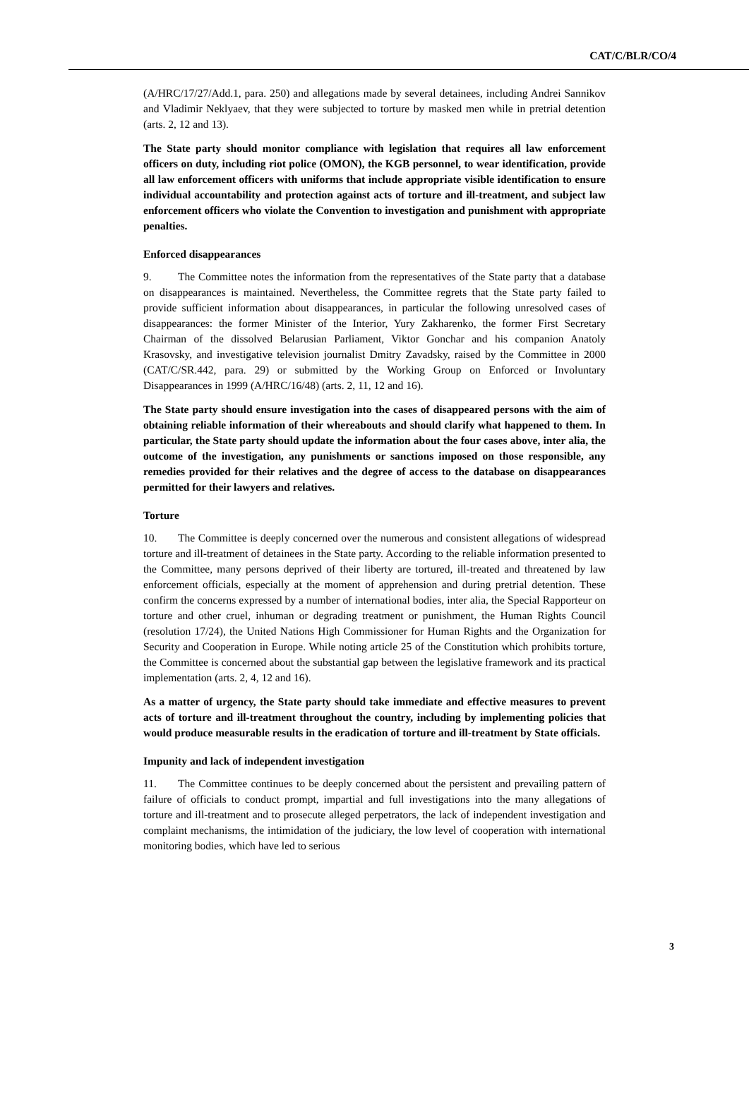CAT/C/BLR/CO/4
(A/HRC/17/27/Add.1, para. 250) and allegations made by several detainees, including Andrei Sannikov and Vladimir Neklyaev, that they were subjected to torture by masked men while in pretrial detention (arts. 2, 12 and 13).
The State party should monitor compliance with legislation that requires all law enforcement officers on duty, including riot police (OMON), the KGB personnel, to wear identification, provide all law enforcement officers with uniforms that include appropriate visible identification to ensure individual accountability and protection against acts of torture and ill-treatment, and subject law enforcement officers who violate the Convention to investigation and punishment with appropriate penalties.
Enforced disappearances
9. The Committee notes the information from the representatives of the State party that a database on disappearances is maintained. Nevertheless, the Committee regrets that the State party failed to provide sufficient information about disappearances, in particular the following unresolved cases of disappearances: the former Minister of the Interior, Yury Zakharenko, the former First Secretary Chairman of the dissolved Belarusian Parliament, Viktor Gonchar and his companion Anatoly Krasovsky, and investigative television journalist Dmitry Zavadsky, raised by the Committee in 2000 (CAT/C/SR.442, para. 29) or submitted by the Working Group on Enforced or Involuntary Disappearances in 1999 (A/HRC/16/48) (arts. 2, 11, 12 and 16).
The State party should ensure investigation into the cases of disappeared persons with the aim of obtaining reliable information of their whereabouts and should clarify what happened to them. In particular, the State party should update the information about the four cases above, inter alia, the outcome of the investigation, any punishments or sanctions imposed on those responsible, any remedies provided for their relatives and the degree of access to the database on disappearances permitted for their lawyers and relatives.
Torture
10. The Committee is deeply concerned over the numerous and consistent allegations of widespread torture and ill-treatment of detainees in the State party. According to the reliable information presented to the Committee, many persons deprived of their liberty are tortured, ill-treated and threatened by law enforcement officials, especially at the moment of apprehension and during pretrial detention. These confirm the concerns expressed by a number of international bodies, inter alia, the Special Rapporteur on torture and other cruel, inhuman or degrading treatment or punishment, the Human Rights Council (resolution 17/24), the United Nations High Commissioner for Human Rights and the Organization for Security and Cooperation in Europe. While noting article 25 of the Constitution which prohibits torture, the Committee is concerned about the substantial gap between the legislative framework and its practical implementation (arts. 2, 4, 12 and 16).
As a matter of urgency, the State party should take immediate and effective measures to prevent acts of torture and ill-treatment throughout the country, including by implementing policies that would produce measurable results in the eradication of torture and ill-treatment by State officials.
Impunity and lack of independent investigation
11. The Committee continues to be deeply concerned about the persistent and prevailing pattern of failure of officials to conduct prompt, impartial and full investigations into the many allegations of torture and ill-treatment and to prosecute alleged perpetrators, the lack of independent investigation and complaint mechanisms, the intimidation of the judiciary, the low level of cooperation with international monitoring bodies, which have led to serious
3